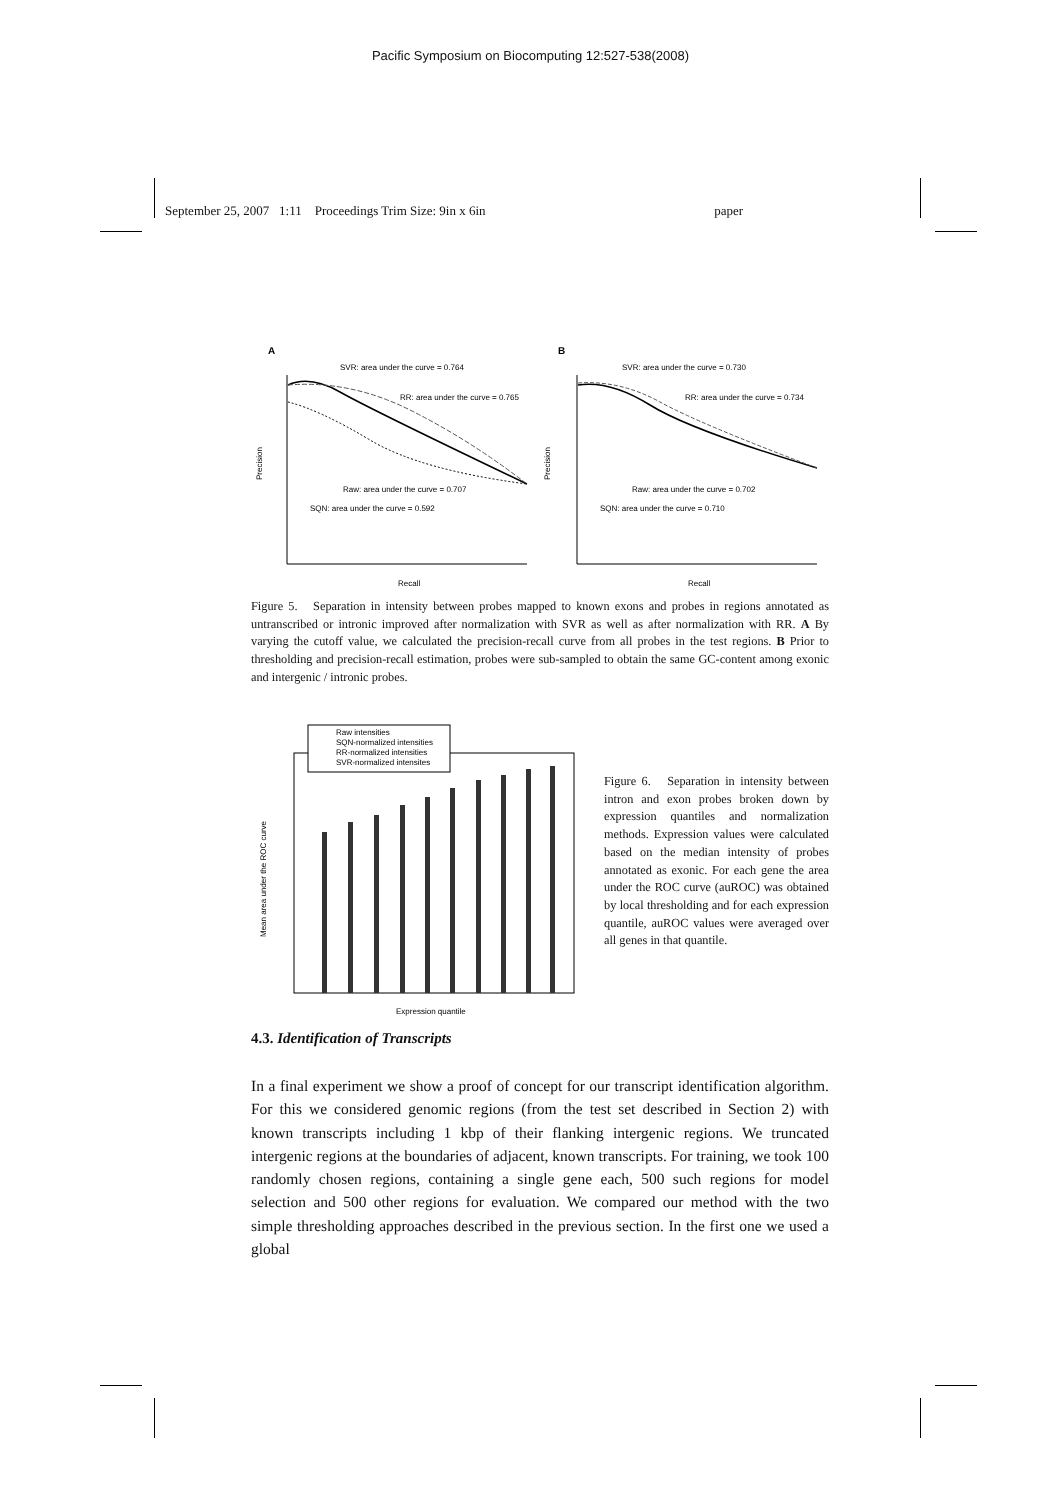Pacific Symposium on Biocomputing 12:527-538(2008)
September 25, 2007 1:11 Proceedings Trim Size: 9in x 6in paper
A
B
SVR: area under the curve = 0.764
RR: area under the curve = 0.765
Raw: area under the curve = 0.707
SQN: area under the curve = 0.592
SVR: area under the curve = 0.730
RR: area under the curve = 0.734
Raw: area under the curve = 0.702
SQN: area under the curve = 0.710
Recall
Recall
Precision
Precision
Figure 5. Separation in intensity between probes mapped to known exons and probes in regions annotated as untranscribed or intronic improved after normalization with SVR as well as after normalization with RR. A By varying the cutoff value, we calculated the precision-recall curve from all probes in the test regions. B Prior to thresholding and precision-recall estimation, probes were sub-sampled to obtain the same GC-content among exonic and intergenic / intronic probes.
Raw intensities
SQN-normalized intensities
RR-normalized intensities
SVR-normalized intensites
Expression quantile
Mean area under the ROC curve
Figure 6. Separation in intensity between intron and exon probes broken down by expression quantiles and normalization methods. Expression values were calculated based on the median intensity of probes annotated as exonic. For each gene the area under the ROC curve (auROC) was obtained by local thresholding and for each expression quantile, auROC values were averaged over all genes in that quantile.
4.3. Identification of Transcripts
In a final experiment we show a proof of concept for our transcript identification algorithm. For this we considered genomic regions (from the test set described in Section 2) with known transcripts including 1 kbp of their flanking intergenic regions. We truncated intergenic regions at the boundaries of adjacent, known transcripts. For training, we took 100 randomly chosen regions, containing a single gene each, 500 such regions for model selection and 500 other regions for evaluation. We compared our method with the two simple thresholding approaches described in the previous section. In the first one we used a global